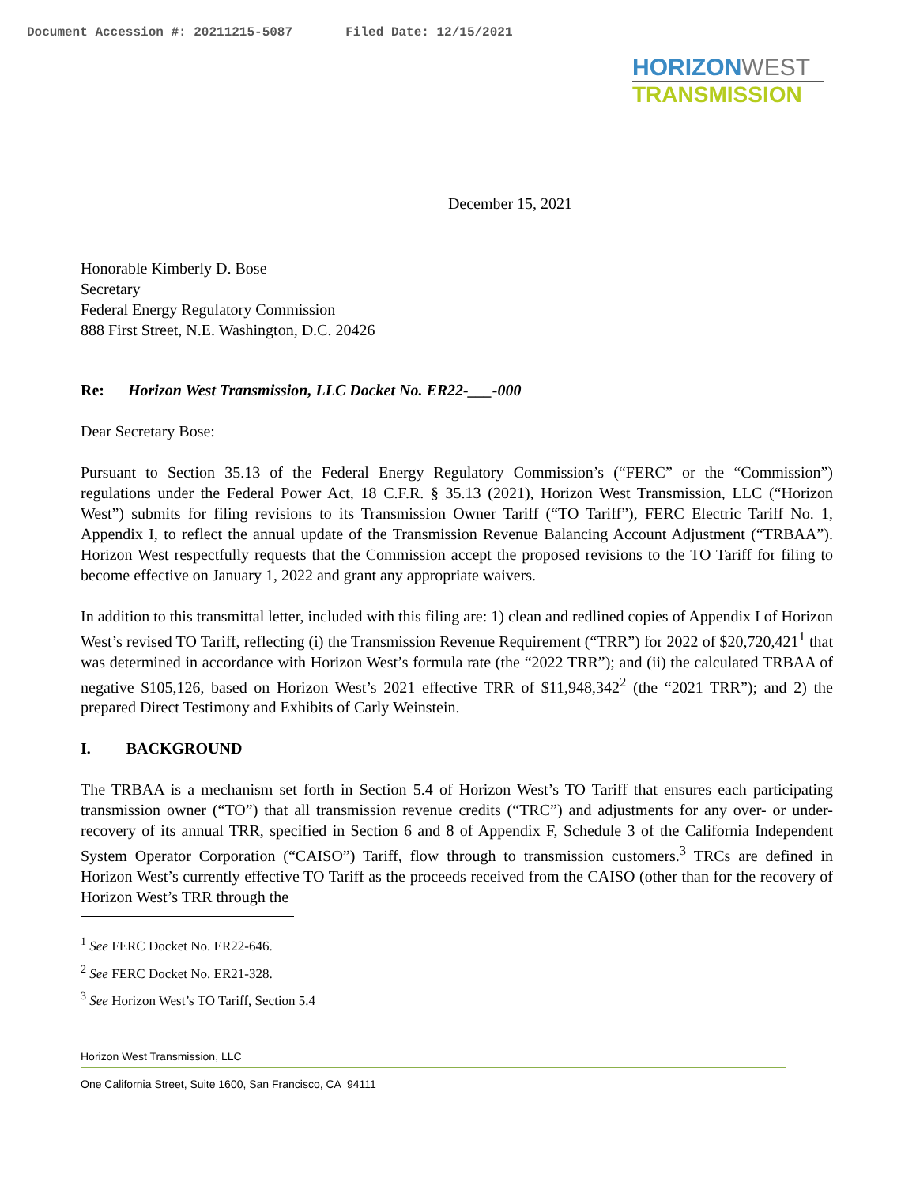Document Accession #: 20211215-5087 Filed Date: 12/15/2021
HORIZONWEST
TRANSMISSION
December 15, 2021
Honorable Kimberly D. Bose
Secretary
Federal Energy Regulatory Commission
888 First Street, N.E. Washington, D.C. 20426
Re: Horizon West Transmission, LLC Docket No. ER22-___-000
Dear Secretary Bose:
Pursuant to Section 35.13 of the Federal Energy Regulatory Commission’s (“FERC” or the “Commission”) regulations under the Federal Power Act, 18 C.F.R. § 35.13 (2021), Horizon West Transmission, LLC (“Horizon West”) submits for filing revisions to its Transmission Owner Tariff (“TO Tariff”), FERC Electric Tariff No. 1, Appendix I, to reflect the annual update of the Transmission Revenue Balancing Account Adjustment (“TRBAA”). Horizon West respectfully requests that the Commission accept the proposed revisions to the TO Tariff for filing to become effective on January 1, 2022 and grant any appropriate waivers.
In addition to this transmittal letter, included with this filing are: 1) clean and redlined copies of Appendix I of Horizon West’s revised TO Tariff, reflecting (i) the Transmission Revenue Requirement (“TRR”) for 2022 of $20,720,421<sup>1</sup> that was determined in accordance with Horizon West’s formula rate (the “2022 TRR”); and (ii) the calculated TRBAA of negative $105,126, based on Horizon West’s 2021 effective TRR of $11,948,342<sup>2</sup> (the “2021 TRR”); and 2) the prepared Direct Testimony and Exhibits of Carly Weinstein.
I. BACKGROUND
The TRBAA is a mechanism set forth in Section 5.4 of Horizon West’s TO Tariff that ensures each participating transmission owner (“TO”) that all transmission revenue credits (“TRC”) and adjustments for any over- or under-recovery of its annual TRR, specified in Section 6 and 8 of Appendix F, Schedule 3 of the California Independent System Operator Corporation (“CAISO”) Tariff, flow through to transmission customers.<sup>3</sup> TRCs are defined in Horizon West’s currently effective TO Tariff as the proceeds received from the CAISO (other than for the recovery of Horizon West’s TRR through the
<sup>1</sup> See FERC Docket No. ER22-646.
<sup>2</sup> See FERC Docket No. ER21-328.
<sup>3</sup> See Horizon West’s TO Tariff, Section 5.4
Horizon West Transmission, LLC
One California Street, Suite 1600, San Francisco, CA 94111